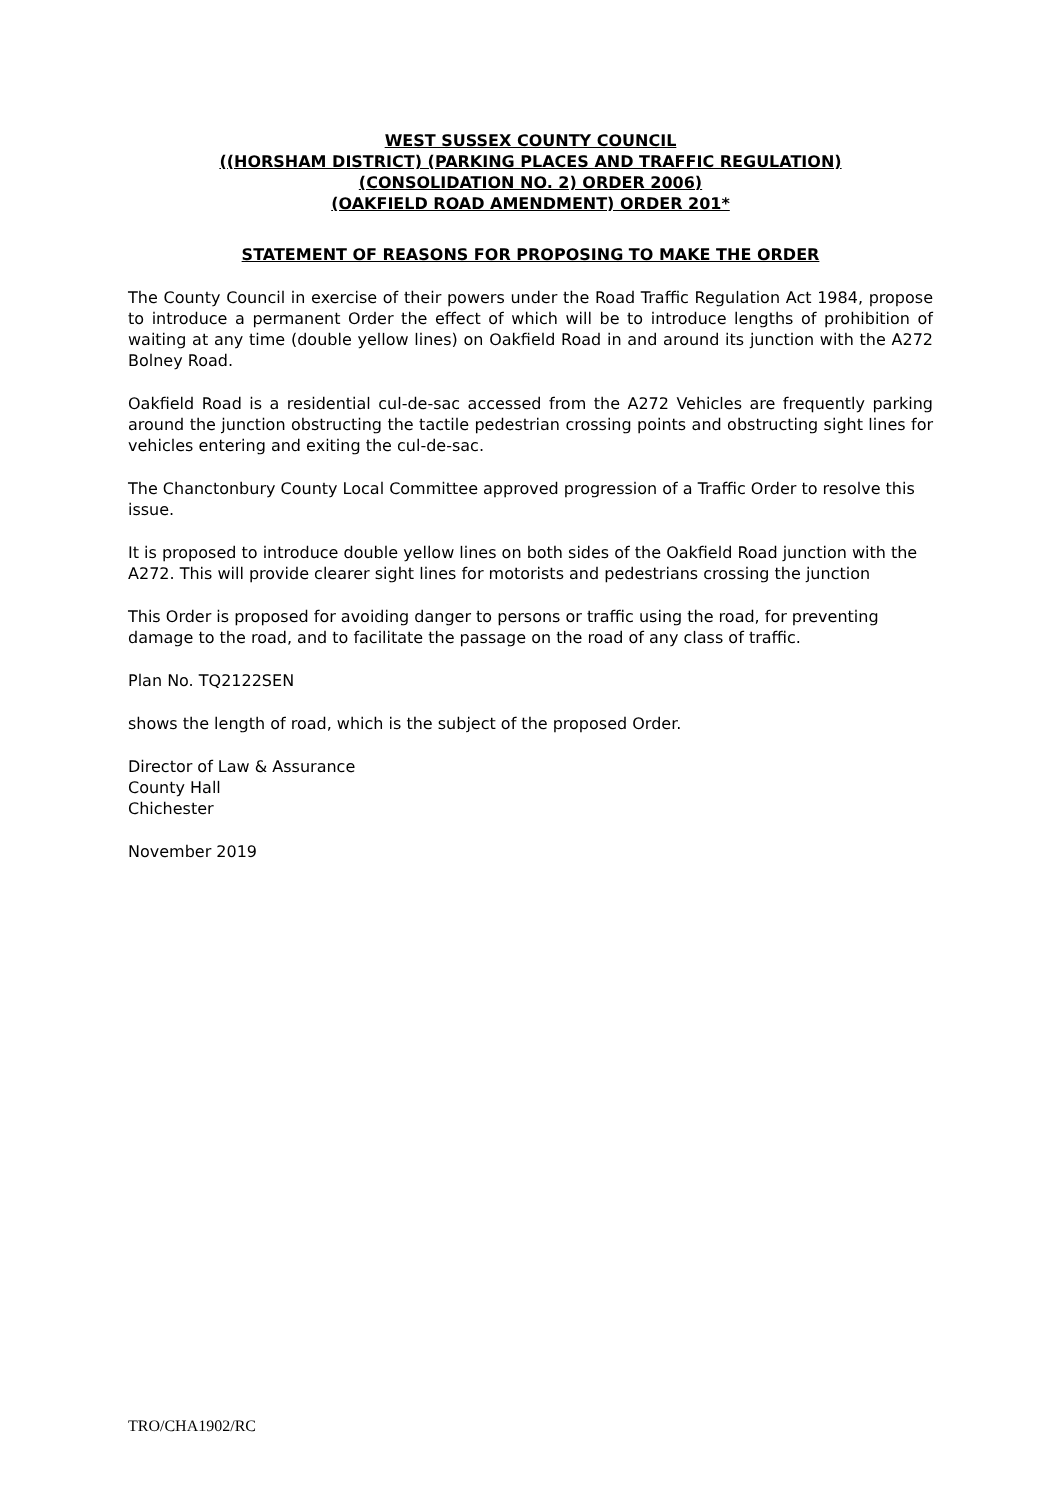WEST SUSSEX COUNTY COUNCIL
((HORSHAM DISTRICT) (PARKING PLACES AND TRAFFIC REGULATION)
(CONSOLIDATION NO. 2) ORDER 2006)
(OAKFIELD ROAD AMENDMENT) ORDER 201*
STATEMENT OF REASONS FOR PROPOSING TO MAKE THE ORDER
The County Council in exercise of their powers under the Road Traffic Regulation Act 1984, propose to introduce a permanent Order the effect of which will be to introduce lengths of prohibition of waiting at any time (double yellow lines) on Oakfield Road in and around its junction with the A272 Bolney Road.
Oakfield Road is a residential cul-de-sac accessed from the A272 Vehicles are frequently parking around the junction obstructing the tactile pedestrian crossing points and obstructing sight lines for vehicles entering and exiting the cul-de-sac.
The Chanctonbury County Local Committee approved progression of a Traffic Order to resolve this issue.
It is proposed to introduce double yellow lines on both sides of the Oakfield Road junction with the A272. This will provide clearer sight lines for motorists and pedestrians crossing the junction
This Order is proposed for avoiding danger to persons or traffic using the road, for preventing damage to the road, and to facilitate the passage on the road of any class of traffic.
Plan No. TQ2122SEN
shows the length of road, which is the subject of the proposed Order.
Director of Law & Assurance
County Hall
Chichester
November 2019
TRO/CHA1902/RC